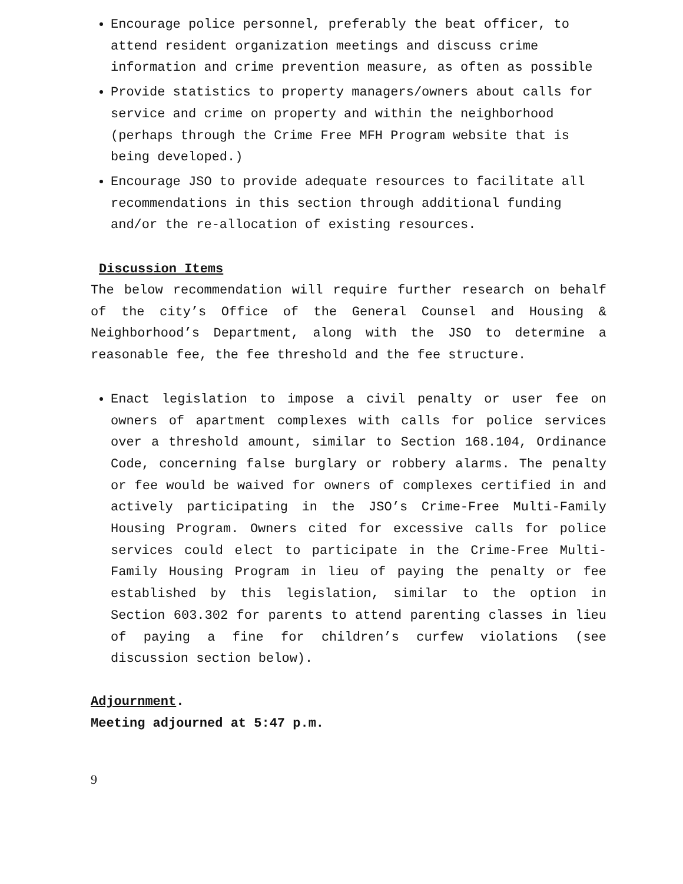Encourage police personnel, preferably the beat officer, to attend resident organization meetings and discuss crime information and crime prevention measure, as often as possible
Provide statistics to property managers/owners about calls for service and crime on property and within the neighborhood (perhaps through the Crime Free MFH Program website that is being developed.)
Encourage JSO to provide adequate resources to facilitate all recommendations in this section through additional funding and/or the re-allocation of existing resources.
Discussion Items
The below recommendation will require further research on behalf of the city’s Office of the General Counsel and Housing & Neighborhood’s Department, along with the JSO to determine a reasonable fee, the fee threshold and the fee structure.
Enact legislation to impose a civil penalty or user fee on owners of apartment complexes with calls for police services over a threshold amount, similar to Section 168.104, Ordinance Code, concerning false burglary or robbery alarms. The penalty or fee would be waived for owners of complexes certified in and actively participating in the JSO’s Crime-Free Multi-Family Housing Program. Owners cited for excessive calls for police services could elect to participate in the Crime-Free Multi-Family Housing Program in lieu of paying the penalty or fee established by this legislation, similar to the option in Section 603.302 for parents to attend parenting classes in lieu of paying a fine for children’s curfew violations (see discussion section below).
Adjournment.
Meeting adjourned at 5:47 p.m.
9